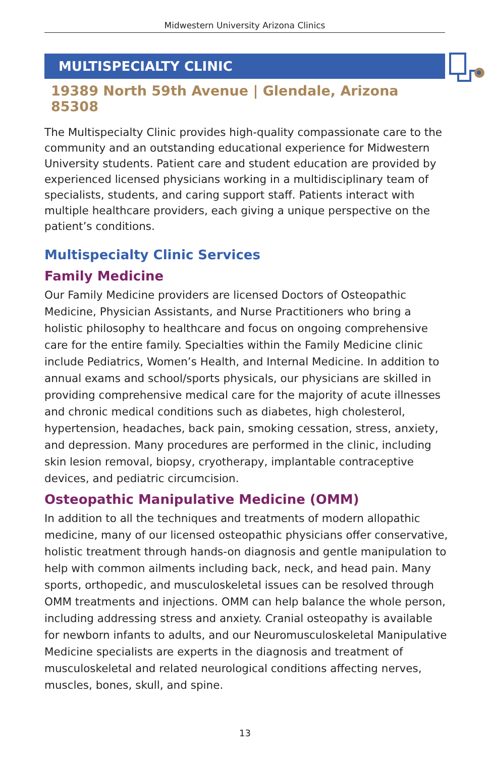Midwestern University Arizona Clinics
MULTISPECIALTY CLINIC
19389 North 59th Avenue | Glendale, Arizona 85308
The Multispecialty Clinic provides high-quality compassionate care to the community and an outstanding educational experience for Midwestern University students. Patient care and student education are provided by experienced licensed physicians working in a multidisciplinary team of specialists, students, and caring support staff. Patients interact with multiple healthcare providers, each giving a unique perspective on the patient’s conditions.
Multispecialty Clinic Services
Family Medicine
Our Family Medicine providers are licensed Doctors of Osteopathic Medicine, Physician Assistants, and Nurse Practitioners who bring a holistic philosophy to healthcare and focus on ongoing comprehensive care for the entire family. Specialties within the Family Medicine clinic include Pediatrics, Women’s Health, and Internal Medicine. In addition to annual exams and school/sports physicals, our physicians are skilled in providing comprehensive medical care for the majority of acute illnesses and chronic medical conditions such as diabetes, high cholesterol, hypertension, headaches, back pain, smoking cessation, stress, anxiety, and depression. Many procedures are performed in the clinic, including skin lesion removal, biopsy, cryotherapy, implantable contraceptive devices, and pediatric circumcision.
Osteopathic Manipulative Medicine (OMM)
In addition to all the techniques and treatments of modern allopathic medicine, many of our licensed osteopathic physicians offer conservative, holistic treatment through hands-on diagnosis and gentle manipulation to help with common ailments including back, neck, and head pain. Many sports, orthopedic, and musculoskeletal issues can be resolved through OMM treatments and injections. OMM can help balance the whole person, including addressing stress and anxiety. Cranial osteopathy is available for newborn infants to adults, and our Neuromusculoskeletal Manipulative Medicine specialists are experts in the diagnosis and treatment of musculoskeletal and related neurological conditions affecting nerves, muscles, bones, skull, and spine.
13